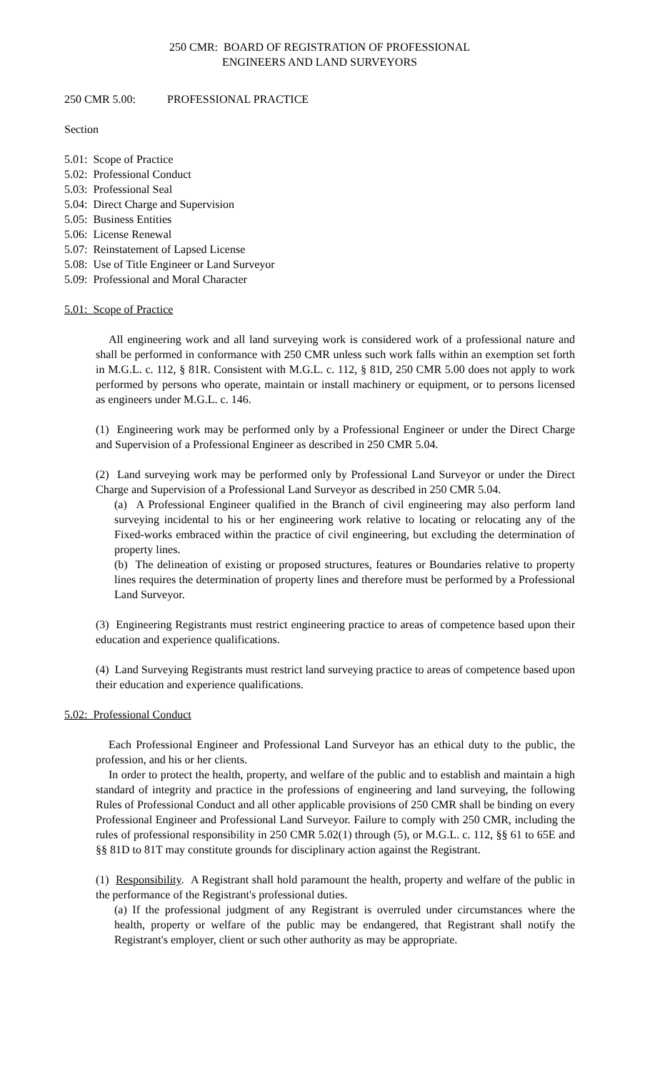250 CMR: BOARD OF REGISTRATION OF PROFESSIONAL
ENGINEERS AND LAND SURVEYORS
250 CMR 5.00: PROFESSIONAL PRACTICE
Section
5.01: Scope of Practice
5.02: Professional Conduct
5.03: Professional Seal
5.04: Direct Charge and Supervision
5.05: Business Entities
5.06: License Renewal
5.07: Reinstatement of Lapsed License
5.08: Use of Title Engineer or Land Surveyor
5.09: Professional and Moral Character
5.01: Scope of Practice
All engineering work and all land surveying work is considered work of a professional nature and shall be performed in conformance with 250 CMR unless such work falls within an exemption set forth in M.G.L. c. 112, § 81R. Consistent with M.G.L. c. 112, § 81D, 250 CMR 5.00 does not apply to work performed by persons who operate, maintain or install machinery or equipment, or to persons licensed as engineers under M.G.L. c. 146.
(1) Engineering work may be performed only by a Professional Engineer or under the Direct Charge and Supervision of a Professional Engineer as described in 250 CMR 5.04.
(2) Land surveying work may be performed only by Professional Land Surveyor or under the Direct Charge and Supervision of a Professional Land Surveyor as described in 250 CMR 5.04.
(a) A Professional Engineer qualified in the Branch of civil engineering may also perform land surveying incidental to his or her engineering work relative to locating or relocating any of the Fixed-works embraced within the practice of civil engineering, but excluding the determination of property lines.
(b) The delineation of existing or proposed structures, features or Boundaries relative to property lines requires the determination of property lines and therefore must be performed by a Professional Land Surveyor.
(3) Engineering Registrants must restrict engineering practice to areas of competence based upon their education and experience qualifications.
(4) Land Surveying Registrants must restrict land surveying practice to areas of competence based upon their education and experience qualifications.
5.02: Professional Conduct
Each Professional Engineer and Professional Land Surveyor has an ethical duty to the public, the profession, and his or her clients.
In order to protect the health, property, and welfare of the public and to establish and maintain a high standard of integrity and practice in the professions of engineering and land surveying, the following Rules of Professional Conduct and all other applicable provisions of 250 CMR shall be binding on every Professional Engineer and Professional Land Surveyor. Failure to comply with 250 CMR, including the rules of professional responsibility in 250 CMR 5.02(1) through (5), or M.G.L. c. 112, §§ 61 to 65E and §§ 81D to 81T may constitute grounds for disciplinary action against the Registrant.
(1) Responsibility. A Registrant shall hold paramount the health, property and welfare of the public in the performance of the Registrant's professional duties.
(a) If the professional judgment of any Registrant is overruled under circumstances where the health, property or welfare of the public may be endangered, that Registrant shall notify the Registrant's employer, client or such other authority as may be appropriate.